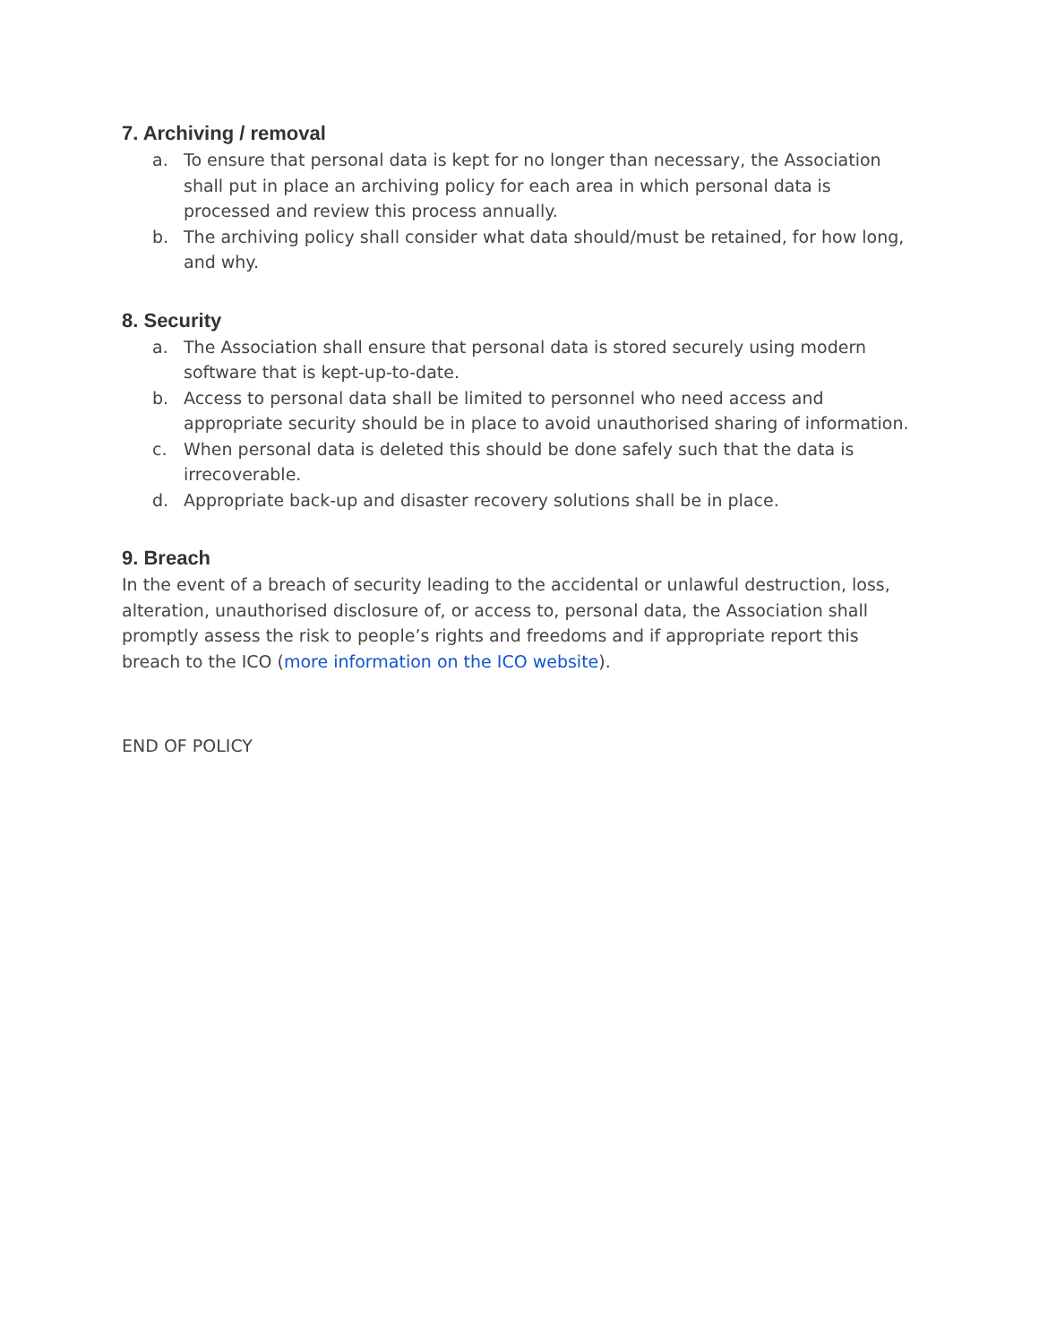7. Archiving / removal
a. To ensure that personal data is kept for no longer than necessary, the Association shall put in place an archiving policy for each area in which personal data is processed and review this process annually.
b. The archiving policy shall consider what data should/must be retained, for how long, and why.
8. Security
a. The Association shall ensure that personal data is stored securely using modern software that is kept-up-to-date.
b. Access to personal data shall be limited to personnel who need access and appropriate security should be in place to avoid unauthorised sharing of information.
c. When personal data is deleted this should be done safely such that the data is irrecoverable.
d. Appropriate back-up and disaster recovery solutions shall be in place.
9. Breach
In the event of a breach of security leading to the accidental or unlawful destruction, loss, alteration, unauthorised disclosure of, or access to, personal data, the Association shall promptly assess the risk to people’s rights and freedoms and if appropriate report this breach to the ICO (more information on the ICO website).
END OF POLICY